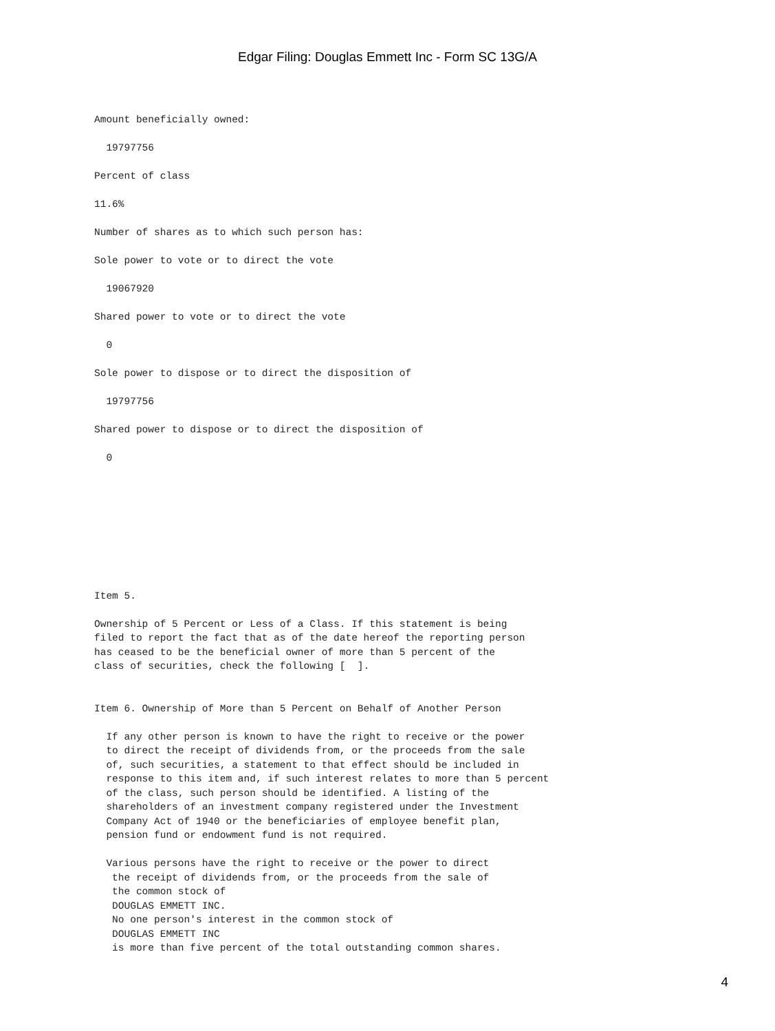Edgar Filing: Douglas Emmett Inc - Form SC 13G/A
Amount beneficially owned:

  19797756

Percent of class

11.6%

Number of shares as to which such person has:

Sole power to vote or to direct the vote

  19067920

Shared power to vote or to direct the vote

  0

Sole power to dispose or to direct the disposition of

  19797756

Shared power to dispose or to direct the disposition of

  0
Item 5.

Ownership of 5 Percent or Less of a Class. If this statement is being
filed to report the fact that as of the date hereof the reporting person
has ceased to be the beneficial owner of more than 5 percent of the
class of securities, check the following [  ].


Item 6. Ownership of More than 5 Percent on Behalf of Another Person

  If any other person is known to have the right to receive or the power
  to direct the receipt of dividends from, or the proceeds from the sale
  of, such securities, a statement to that effect should be included in
  response to this item and, if such interest relates to more than 5 percent
  of the class, such person should be identified. A listing of the
  shareholders of an investment company registered under the Investment
  Company Act of 1940 or the beneficiaries of employee benefit plan,
  pension fund or endowment fund is not required.

  Various persons have the right to receive or the power to direct
   the receipt of dividends from, or the proceeds from the sale of
   the common stock of
   DOUGLAS EMMETT INC.
   No one person's interest in the common stock of
   DOUGLAS EMMETT INC
   is more than five percent of the total outstanding common shares.
4